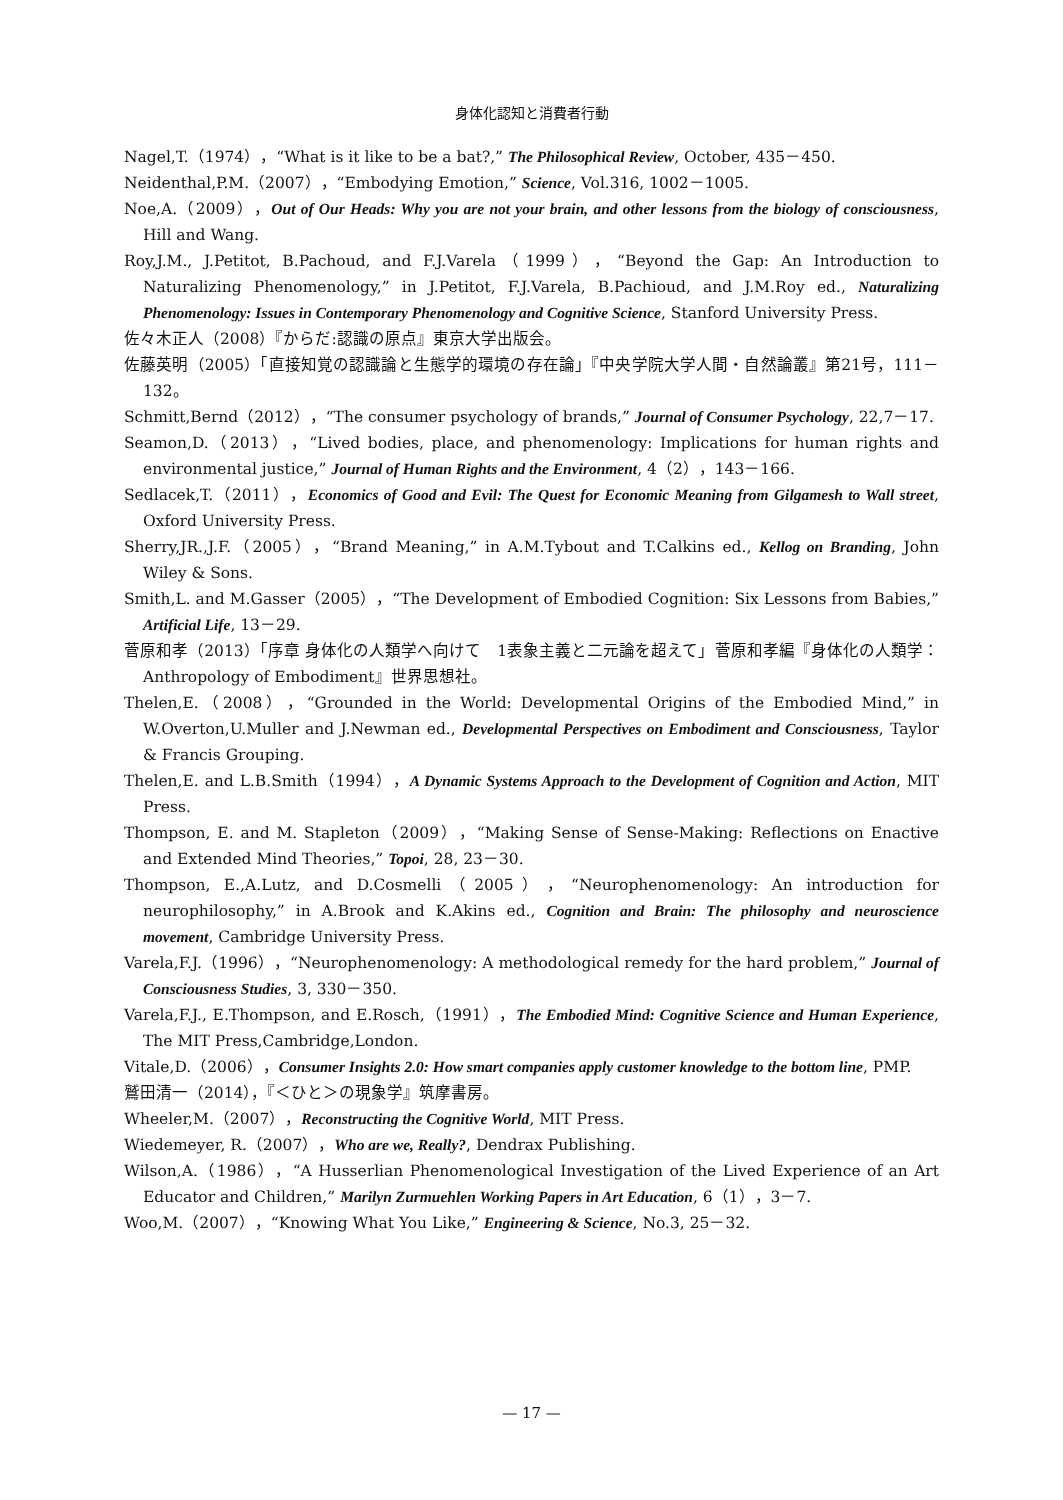身体化認知と消費者行動
Nagel,T.（1974），“What is it like to be a bat?,” The Philosophical Review, October, 435－450.
Neidenthal,P.M.（2007），“Embodying Emotion,” Science, Vol.316, 1002－1005.
Noe,A.（2009），Out of Our Heads: Why you are not your brain, and other lessons from the biology of consciousness, Hill and Wang.
Roy,J.M., J.Petitot, B.Pachoud, and F.J.Varela（1999），“Beyond the Gap: An Introduction to Naturalizing Phenomenology,” in J.Petitot, F.J.Varela, B.Pachioud, and J.M.Roy ed., Naturalizing Phenomenology: Issues in Contemporary Phenomenology and Cognitive Science, Stanford University Press.
佐々木正人（2008）『からだ:認識の原点』東京大学出版会。
佐藤英明（2005）「直接知覚の認識論と生態学的環境の存在論」『中央学院大学人間・自然論叢』第21号，111－132。
Schmitt,Bernd（2012），“The consumer psychology of brands,” Journal of Consumer Psychology, 22,7－17.
Seamon,D.（2013），“Lived bodies, place, and phenomenology: Implications for human rights and environmental justice,” Journal of Human Rights and the Environment, 4（2），143－166.
Sedlacek,T.（2011），Economics of Good and Evil: The Quest for Economic Meaning from Gilgamesh to Wall street, Oxford University Press.
Sherry,JR.,J.F.（2005），“Brand Meaning,” in A.M.Tybout and T.Calkins ed., Kellog on Branding, John Wiley & Sons.
Smith,L. and M.Gasser（2005），“The Development of Embodied Cognition: Six Lessons from Babies,” Artificial Life, 13－29.
菅原和孝（2013）「序章 身体化の人類学へ向けて　1表象主義と二元論を超えて」菅原和孝編『身体化の人類学：Anthropology of Embodiment』世界思想社。
Thelen,E.（2008），“Grounded in the World: Developmental Origins of the Embodied Mind,” in W.Overton,U.Muller and J.Newman ed., Developmental Perspectives on Embodiment and Consciousness, Taylor & Francis Grouping.
Thelen,E. and L.B.Smith（1994），A Dynamic Systems Approach to the Development of Cognition and Action, MIT Press.
Thompson, E. and M. Stapleton（2009），“Making Sense of Sense-Making: Reflections on Enactive and Extended Mind Theories,” Topoi, 28, 23－30.
Thompson, E.,A.Lutz, and D.Cosmelli（2005），“Neurophenomenology: An introduction for neurophilosophy,” in A.Brook and K.Akins ed., Cognition and Brain: The philosophy and neuroscience movement, Cambridge University Press.
Varela,F.J.（1996），“Neurophenomenology: A methodological remedy for the hard problem,” Journal of Consciousness Studies, 3, 330－350.
Varela,F.J., E.Thompson, and E.Rosch,（1991），The Embodied Mind: Cognitive Science and Human Experience, The MIT Press,Cambridge,London.
Vitale,D.（2006），Consumer Insights 2.0: How smart companies apply customer knowledge to the bottom line, PMP.
鷲田清一（2014），『＜ひと＞の現象学』筑摩書房。
Wheeler,M.（2007），Reconstructing the Cognitive World, MIT Press.
Wiedemeyer, R.（2007），Who are we, Really?, Dendrax Publishing.
Wilson,A.（1986），“A Husserlian Phenomenological Investigation of the Lived Experience of an Art Educator and Children,” Marilyn Zurmuehlen Working Papers in Art Education, 6（1），3－7.
Woo,M.（2007），“Knowing What You Like,” Engineering & Science, No.3, 25－32.
— 17 —